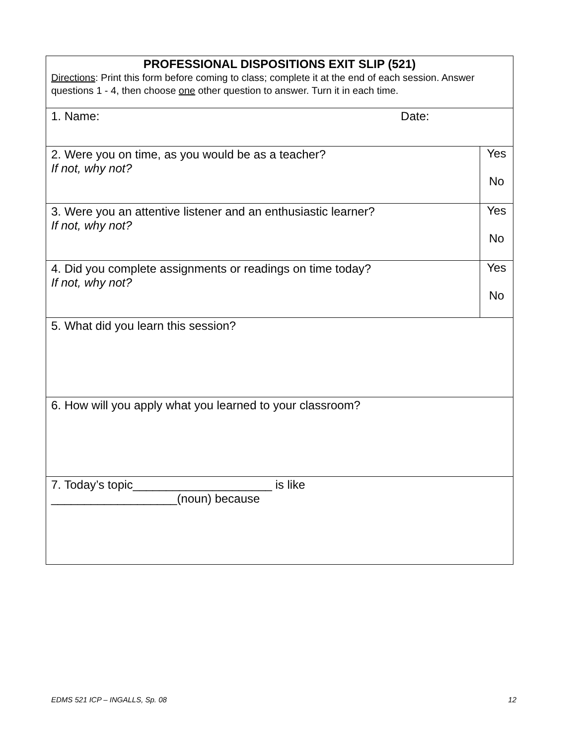| PROFESSIONAL DISPOSITIONS EXIT SLIP (521) Directions : Print this form before coming to class; complete it at the end of each session. Answer questions 1 - 4, then choose one other question to answer. Turn it in each time. | |
| 1. Name: Date: | |
| 2. Were you on time, as you would be as a teacher? If not, why not? | Yes No |
| 3. Were you an attentive listener and an enthusiastic learner? If not, why not? | Yes No |
| 4. Did you complete assignments or readings on time today? If not, why not? | Yes No |
| 5. What did you learn this session? | |
| 6. How will you apply what you learned to your classroom? | |
| 7. Today’s topic_____________________ is like ___________________(noun) because | |
EDMS 521 ICP – INGALLS, Sp. 08 12